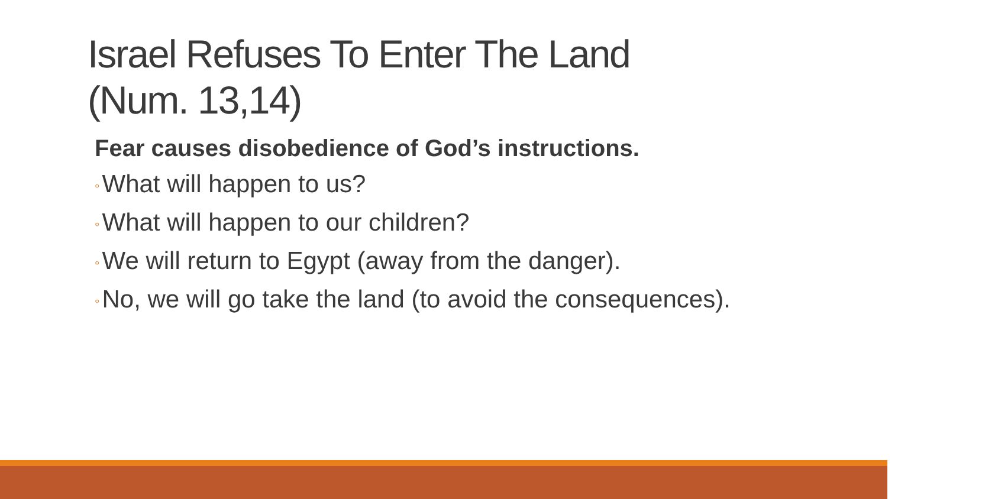Israel Refuses To Enter The Land
(Num. 13,14)
Fear causes disobedience of God’s instructions.
◦ What will happen to us?
◦ What will happen to our children?
◦ We will return to Egypt (away from the danger).
◦ No, we will go take the land (to avoid the consequences).